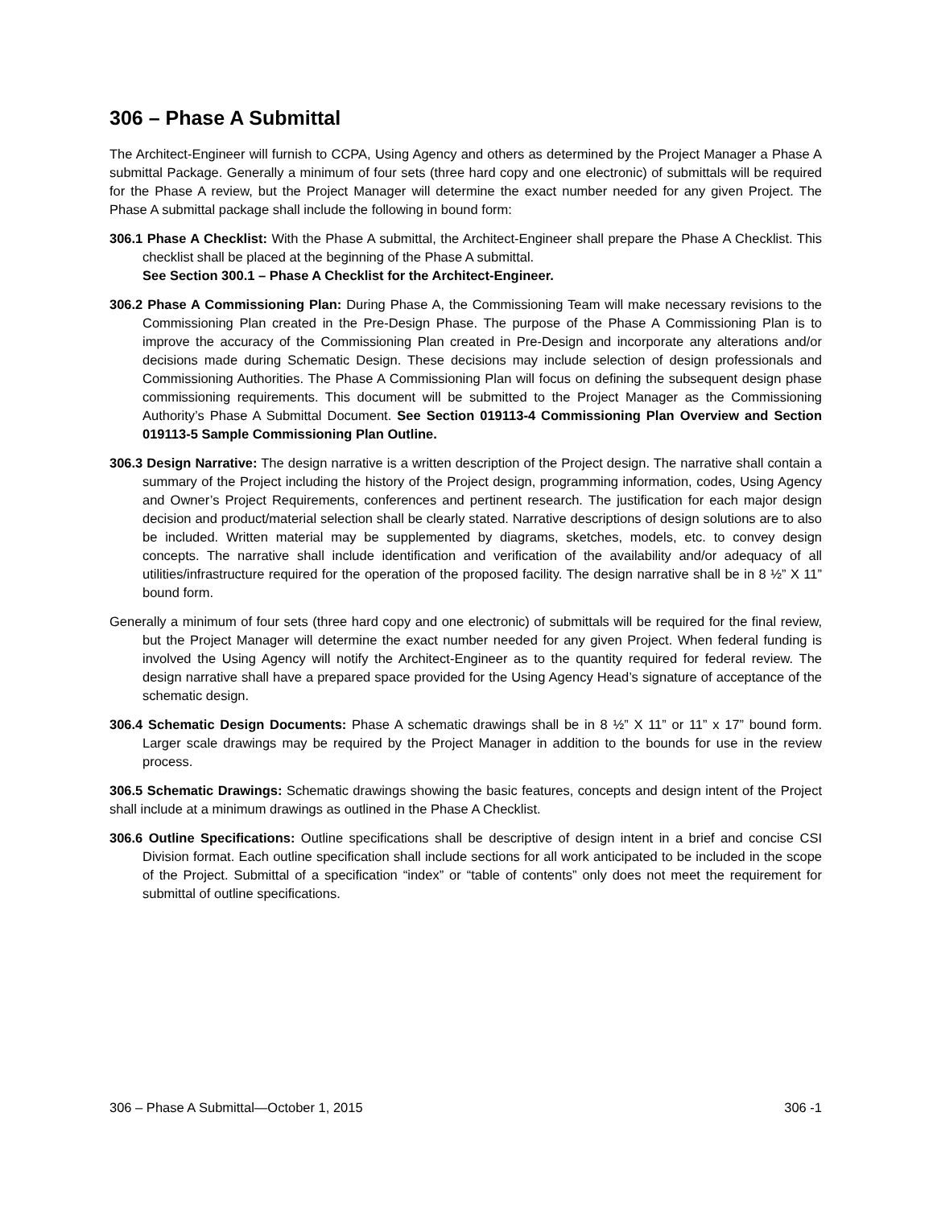306 – Phase A Submittal
The Architect-Engineer will furnish to CCPA, Using Agency and others as determined by the Project Manager a Phase A submittal Package. Generally a minimum of four sets (three hard copy and one electronic) of submittals will be required for the Phase A review, but the Project Manager will determine the exact number needed for any given Project. The Phase A submittal package shall include the following in bound form:
306.1 Phase A Checklist: With the Phase A submittal, the Architect-Engineer shall prepare the Phase A Checklist. This checklist shall be placed at the beginning of the Phase A submittal.
See Section 300.1 – Phase A Checklist for the Architect-Engineer.
306.2 Phase A Commissioning Plan: During Phase A, the Commissioning Team will make necessary revisions to the Commissioning Plan created in the Pre-Design Phase. The purpose of the Phase A Commissioning Plan is to improve the accuracy of the Commissioning Plan created in Pre-Design and incorporate any alterations and/or decisions made during Schematic Design. These decisions may include selection of design professionals and Commissioning Authorities. The Phase A Commissioning Plan will focus on defining the subsequent design phase commissioning requirements. This document will be submitted to the Project Manager as the Commissioning Authority’s Phase A Submittal Document. See Section 019113-4 Commissioning Plan Overview and Section 019113-5 Sample Commissioning Plan Outline.
306.3 Design Narrative: The design narrative is a written description of the Project design. The narrative shall contain a summary of the Project including the history of the Project design, programming information, codes, Using Agency and Owner’s Project Requirements, conferences and pertinent research. The justification for each major design decision and product/material selection shall be clearly stated. Narrative descriptions of design solutions are to also be included. Written material may be supplemented by diagrams, sketches, models, etc. to convey design concepts. The narrative shall include identification and verification of the availability and/or adequacy of all utilities/infrastructure required for the operation of the proposed facility. The design narrative shall be in 8 ½” X 11” bound form.
Generally a minimum of four sets (three hard copy and one electronic) of submittals will be required for the final review, but the Project Manager will determine the exact number needed for any given Project. When federal funding is involved the Using Agency will notify the Architect-Engineer as to the quantity required for federal review. The design narrative shall have a prepared space provided for the Using Agency Head’s signature of acceptance of the schematic design.
306.4 Schematic Design Documents: Phase A schematic drawings shall be in 8 ½” X 11” or 11” x 17” bound form. Larger scale drawings may be required by the Project Manager in addition to the bounds for use in the review process.
306.5 Schematic Drawings: Schematic drawings showing the basic features, concepts and design intent of the Project shall include at a minimum drawings as outlined in the Phase A Checklist.
306.6 Outline Specifications: Outline specifications shall be descriptive of design intent in a brief and concise CSI Division format. Each outline specification shall include sections for all work anticipated to be included in the scope of the Project. Submittal of a specification “index” or “table of contents” only does not meet the requirement for submittal of outline specifications.
306 – Phase A Submittal—October 1, 2015 306 -1